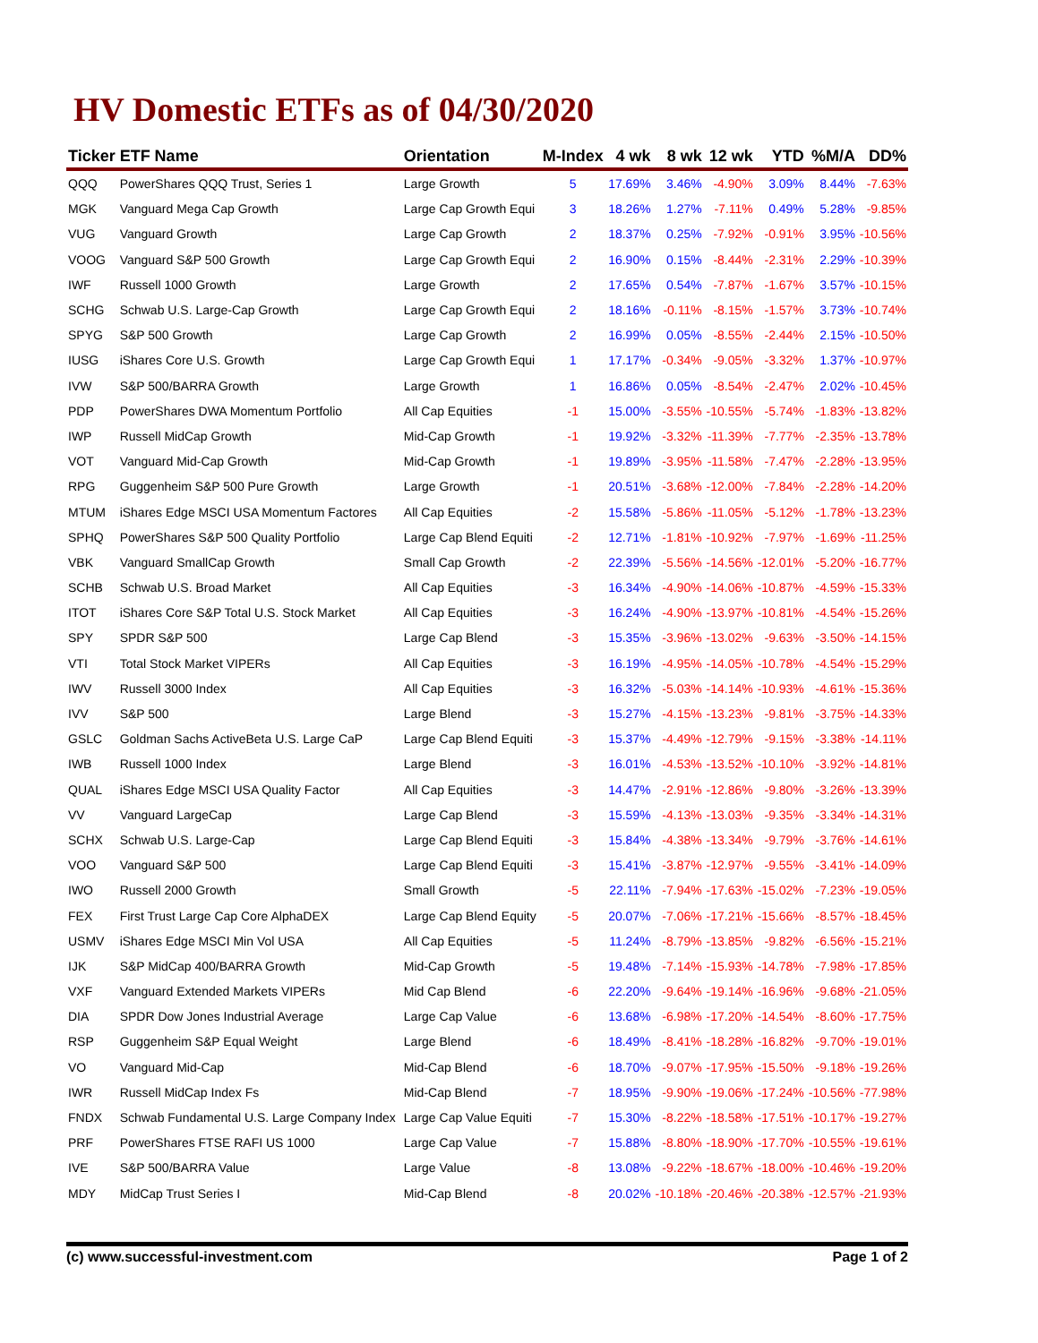HV Domestic ETFs as of 04/30/2020
| Ticker | ETF Name | Orientation | M-Index | 4 wk | 8 wk | 12 wk | YTD | %M/A | DD% |
| --- | --- | --- | --- | --- | --- | --- | --- | --- | --- |
| QQQ | PowerShares QQQ Trust, Series 1 | Large Growth | 5 | 17.69% | 3.46% | -4.90% | 3.09% | 8.44% | -7.63% |
| MGK | Vanguard Mega Cap Growth | Large Cap Growth Equi | 3 | 18.26% | 1.27% | -7.11% | 0.49% | 5.28% | -9.85% |
| VUG | Vanguard Growth | Large Cap Growth | 2 | 18.37% | 0.25% | -7.92% | -0.91% | 3.95% | -10.56% |
| VOOG | Vanguard S&P 500 Growth | Large Cap Growth Equi | 2 | 16.90% | 0.15% | -8.44% | -2.31% | 2.29% | -10.39% |
| IWF | Russell 1000 Growth | Large Growth | 2 | 17.65% | 0.54% | -7.87% | -1.67% | 3.57% | -10.15% |
| SCHG | Schwab U.S. Large-Cap Growth | Large Cap Growth Equi | 2 | 18.16% | -0.11% | -8.15% | -1.57% | 3.73% | -10.74% |
| SPYG | S&P 500 Growth | Large Cap Growth | 2 | 16.99% | 0.05% | -8.55% | -2.44% | 2.15% | -10.50% |
| IUSG | iShares Core U.S. Growth | Large Cap Growth Equi | 1 | 17.17% | -0.34% | -9.05% | -3.32% | 1.37% | -10.97% |
| IVW | S&P 500/BARRA Growth | Large Growth | 1 | 16.86% | 0.05% | -8.54% | -2.47% | 2.02% | -10.45% |
| PDP | PowerShares DWA Momentum Portfolio | All Cap Equities | -1 | 15.00% | -3.55% | -10.55% | -5.74% | -1.83% | -13.82% |
| IWP | Russell MidCap Growth | Mid-Cap Growth | -1 | 19.92% | -3.32% | -11.39% | -7.77% | -2.35% | -13.78% |
| VOT | Vanguard Mid-Cap Growth | Mid-Cap Growth | -1 | 19.89% | -3.95% | -11.58% | -7.47% | -2.28% | -13.95% |
| RPG | Guggenheim S&P 500 Pure Growth | Large Growth | -1 | 20.51% | -3.68% | -12.00% | -7.84% | -2.28% | -14.20% |
| MTUM | iShares Edge MSCI USA Momentum Factores | All Cap Equities | -2 | 15.58% | -5.86% | -11.05% | -5.12% | -1.78% | -13.23% |
| SPHQ | PowerShares S&P 500 Quality Portfolio | Large Cap Blend Equiti | -2 | 12.71% | -1.81% | -10.92% | -7.97% | -1.69% | -11.25% |
| VBK | Vanguard SmallCap Growth | Small Cap Growth | -2 | 22.39% | -5.56% | -14.56% | -12.01% | -5.20% | -16.77% |
| SCHB | Schwab U.S. Broad Market | All Cap Equities | -3 | 16.34% | -4.90% | -14.06% | -10.87% | -4.59% | -15.33% |
| ITOT | iShares Core S&P Total U.S. Stock Market | All Cap Equities | -3 | 16.24% | -4.90% | -13.97% | -10.81% | -4.54% | -15.26% |
| SPY | SPDR S&P 500 | Large Cap Blend | -3 | 15.35% | -3.96% | -13.02% | -9.63% | -3.50% | -14.15% |
| VTI | Total Stock Market VIPERs | All Cap Equities | -3 | 16.19% | -4.95% | -14.05% | -10.78% | -4.54% | -15.29% |
| IWV | Russell 3000 Index | All Cap Equities | -3 | 16.32% | -5.03% | -14.14% | -10.93% | -4.61% | -15.36% |
| IVV | S&P 500 | Large Blend | -3 | 15.27% | -4.15% | -13.23% | -9.81% | -3.75% | -14.33% |
| GSLC | Goldman Sachs ActiveBeta U.S. Large CaP | Large Cap Blend Equiti | -3 | 15.37% | -4.49% | -12.79% | -9.15% | -3.38% | -14.11% |
| IWB | Russell 1000 Index | Large Blend | -3 | 16.01% | -4.53% | -13.52% | -10.10% | -3.92% | -14.81% |
| QUAL | iShares Edge MSCI USA Quality Factor | All Cap Equities | -3 | 14.47% | -2.91% | -12.86% | -9.80% | -3.26% | -13.39% |
| VV | Vanguard LargeCap | Large Cap Blend | -3 | 15.59% | -4.13% | -13.03% | -9.35% | -3.34% | -14.31% |
| SCHX | Schwab U.S. Large-Cap | Large Cap Blend Equiti | -3 | 15.84% | -4.38% | -13.34% | -9.79% | -3.76% | -14.61% |
| VOO | Vanguard S&P 500 | Large Cap Blend Equiti | -3 | 15.41% | -3.87% | -12.97% | -9.55% | -3.41% | -14.09% |
| IWO | Russell 2000 Growth | Small Growth | -5 | 22.11% | -7.94% | -17.63% | -15.02% | -7.23% | -19.05% |
| FEX | First Trust Large Cap Core AlphaDEX | Large Cap Blend Equity | -5 | 20.07% | -7.06% | -17.21% | -15.66% | -8.57% | -18.45% |
| USMV | iShares Edge MSCI Min Vol USA | All Cap Equities | -5 | 11.24% | -8.79% | -13.85% | -9.82% | -6.56% | -15.21% |
| IJK | S&P MidCap 400/BARRA Growth | Mid-Cap Growth | -5 | 19.48% | -7.14% | -15.93% | -14.78% | -7.98% | -17.85% |
| VXF | Vanguard Extended Markets VIPERs | Mid Cap Blend | -6 | 22.20% | -9.64% | -19.14% | -16.96% | -9.68% | -21.05% |
| DIA | SPDR Dow Jones Industrial Average | Large Cap Value | -6 | 13.68% | -6.98% | -17.20% | -14.54% | -8.60% | -17.75% |
| RSP | Guggenheim S&P Equal Weight | Large Blend | -6 | 18.49% | -8.41% | -18.28% | -16.82% | -9.70% | -19.01% |
| VO | Vanguard Mid-Cap | Mid-Cap Blend | -6 | 18.70% | -9.07% | -17.95% | -15.50% | -9.18% | -19.26% |
| IWR | Russell MidCap Index Fs | Mid-Cap Blend | -7 | 18.95% | -9.90% | -19.06% | -17.24% | -10.56% | -77.98% |
| FNDX | Schwab Fundamental U.S. Large Company Index | Large Cap Value Equiti | -7 | 15.30% | -8.22% | -18.58% | -17.51% | -10.17% | -19.27% |
| PRF | PowerShares FTSE RAFI US 1000 | Large Cap Value | -7 | 15.88% | -8.80% | -18.90% | -17.70% | -10.55% | -19.61% |
| IVE | S&P 500/BARRA Value | Large Value | -8 | 13.08% | -9.22% | -18.67% | -18.00% | -10.46% | -19.20% |
| MDY | MidCap Trust Series I | Mid-Cap Blend | -8 | 20.02% | -10.18% | -20.46% | -20.38% | -12.57% | -21.93% |
(c) www.successful-investment.com Page 1 of 2